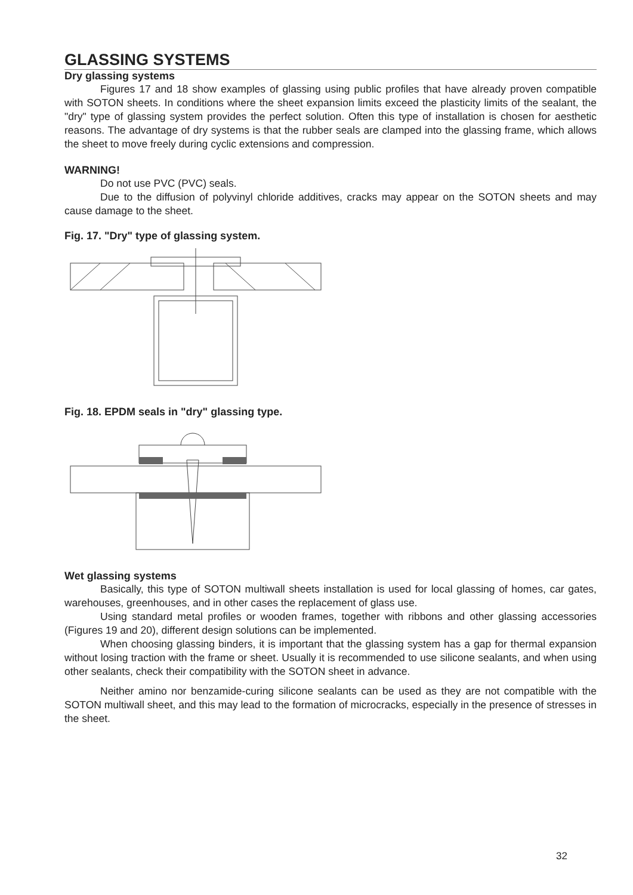GLASSING SYSTEMS
Dry glassing systems
Figures 17 and 18 show examples of glassing using public profiles that have already proven compatible with SOTON sheets. In conditions where the sheet expansion limits exceed the plasticity limits of the sealant, the "dry" type of glassing system provides the perfect solution. Often this type of installation is chosen for aesthetic reasons. The advantage of dry systems is that the rubber seals are clamped into the glassing frame, which allows the sheet to move freely during cyclic extensions and compression.
WARNING!
Do not use PVC (PVC) seals.
Due to the diffusion of polyvinyl chloride additives, cracks may appear on the SOTON sheets and may cause damage to the sheet.
Fig. 17. "Dry" type of glassing system.
Fig. 18. EPDM seals in "dry" glassing type.
Wet glassing systems
Basically, this type of SOTON multiwall sheets installation is used for local glassing of homes, car gates, warehouses, greenhouses, and in other cases the replacement of glass use.
Using standard metal profiles or wooden frames, together with ribbons and other glassing accessories (Figures 19 and 20), different design solutions can be implemented.
When choosing glassing binders, it is important that the glassing system has a gap for thermal expansion without losing traction with the frame or sheet. Usually it is recommended to use silicone sealants, and when using other sealants, check their compatibility with the SOTON sheet in advance.
Neither amino nor benzamide-curing silicone sealants can be used as they are not compatible with the SOTON multiwall sheet, and this may lead to the formation of microcracks, especially in the presence of stresses in the sheet.
32